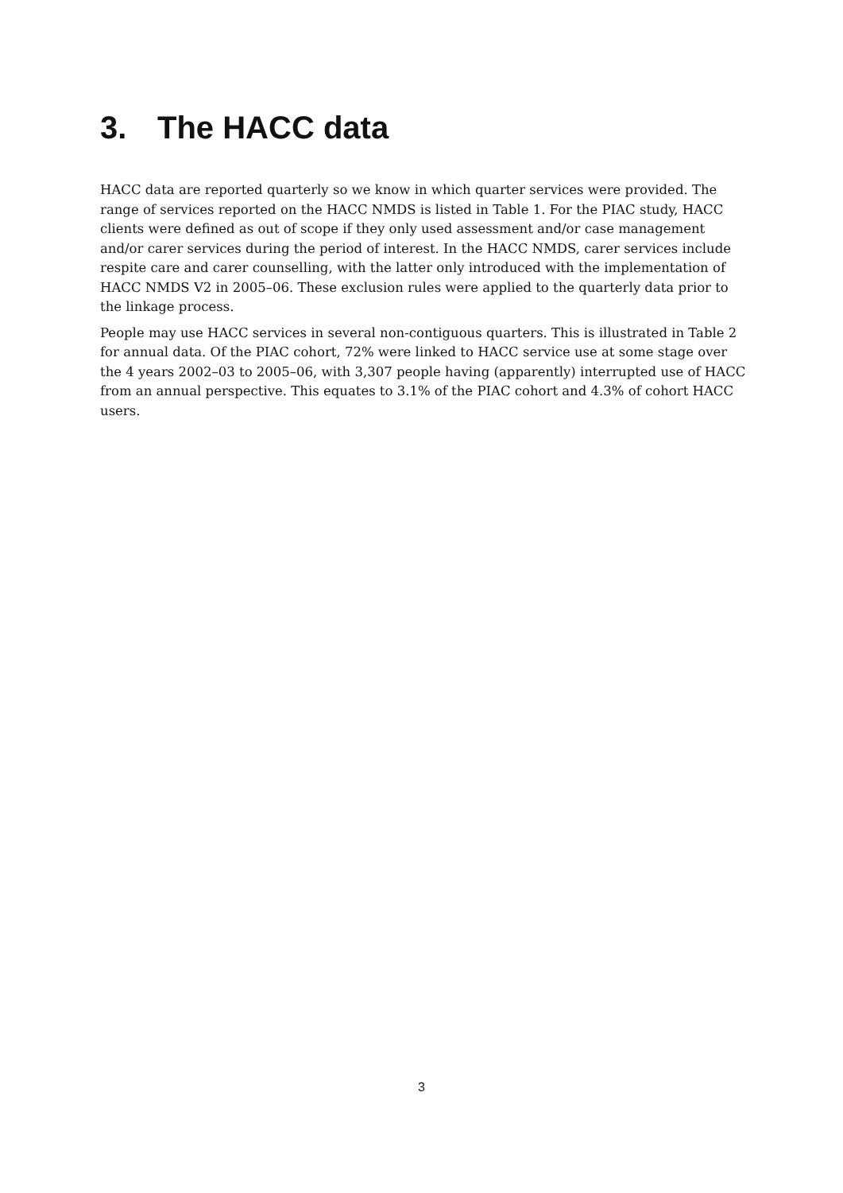3. The HACC data
HACC data are reported quarterly so we know in which quarter services were provided. The range of services reported on the HACC NMDS is listed in Table 1. For the PIAC study, HACC clients were defined as out of scope if they only used assessment and/or case management and/or carer services during the period of interest. In the HACC NMDS, carer services include respite care and carer counselling, with the latter only introduced with the implementation of HACC NMDS V2 in 2005–06. These exclusion rules were applied to the quarterly data prior to the linkage process.
People may use HACC services in several non-contiguous quarters. This is illustrated in Table 2 for annual data. Of the PIAC cohort, 72% were linked to HACC service use at some stage over the 4 years 2002–03 to 2005–06, with 3,307 people having (apparently) interrupted use of HACC from an annual perspective. This equates to 3.1% of the PIAC cohort and 4.3% of cohort HACC users.
3